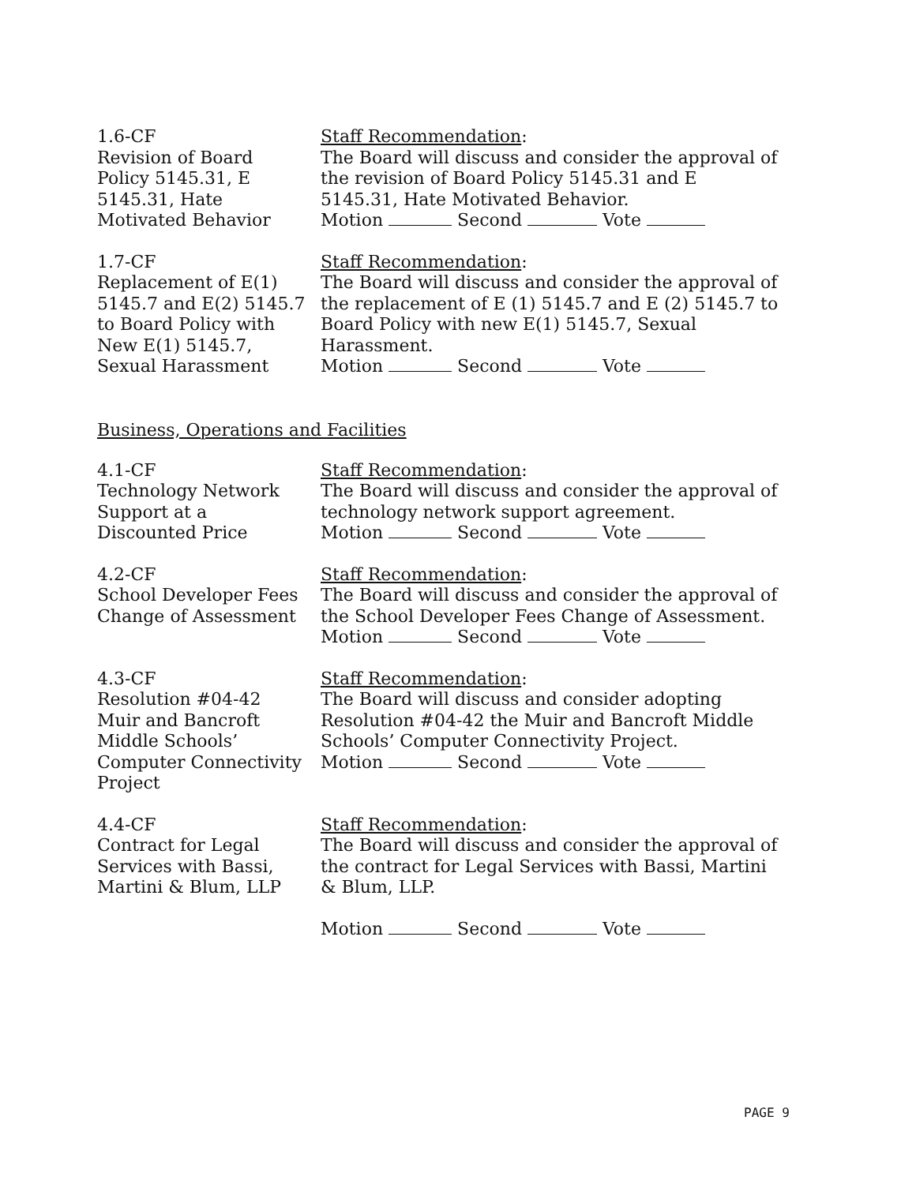1.6-CF Revision of Board Policy 5145.31, E 5145.31, Hate Motivated Behavior
Staff Recommendation:
The Board will discuss and consider the approval of the revision of Board Policy 5145.31 and E 5145.31, Hate Motivated Behavior.
Motion Second Vote
1.7-CF Replacement of E(1) 5145.7 and E(2) 5145.7 to Board Policy with New E(1) 5145.7, Sexual Harassment
Staff Recommendation:
The Board will discuss and consider the approval of the replacement of E (1) 5145.7 and E (2) 5145.7 to Board Policy with new E(1) 5145.7, Sexual Harassment.
Motion Second Vote
Business, Operations and Facilities
4.1-CF Technology Network Support at a Discounted Price
Staff Recommendation:
The Board will discuss and consider the approval of technology network support agreement.
Motion Second Vote
4.2-CF School Developer Fees Change of Assessment
Staff Recommendation:
The Board will discuss and consider the approval of the School Developer Fees Change of Assessment.
Motion Second Vote
4.3-CF Resolution #04-42 Muir and Bancroft Middle Schools’ Computer Connectivity Project
Staff Recommendation:
The Board will discuss and consider adopting Resolution #04-42 the Muir and Bancroft Middle Schools’ Computer Connectivity Project.
Motion Second Vote
4.4-CF Contract for Legal Services with Bassi, Martini & Blum, LLP
Staff Recommendation:
The Board will discuss and consider the approval of the contract for Legal Services with Bassi, Martini & Blum, LLP.
Motion Second Vote
PAGE 9